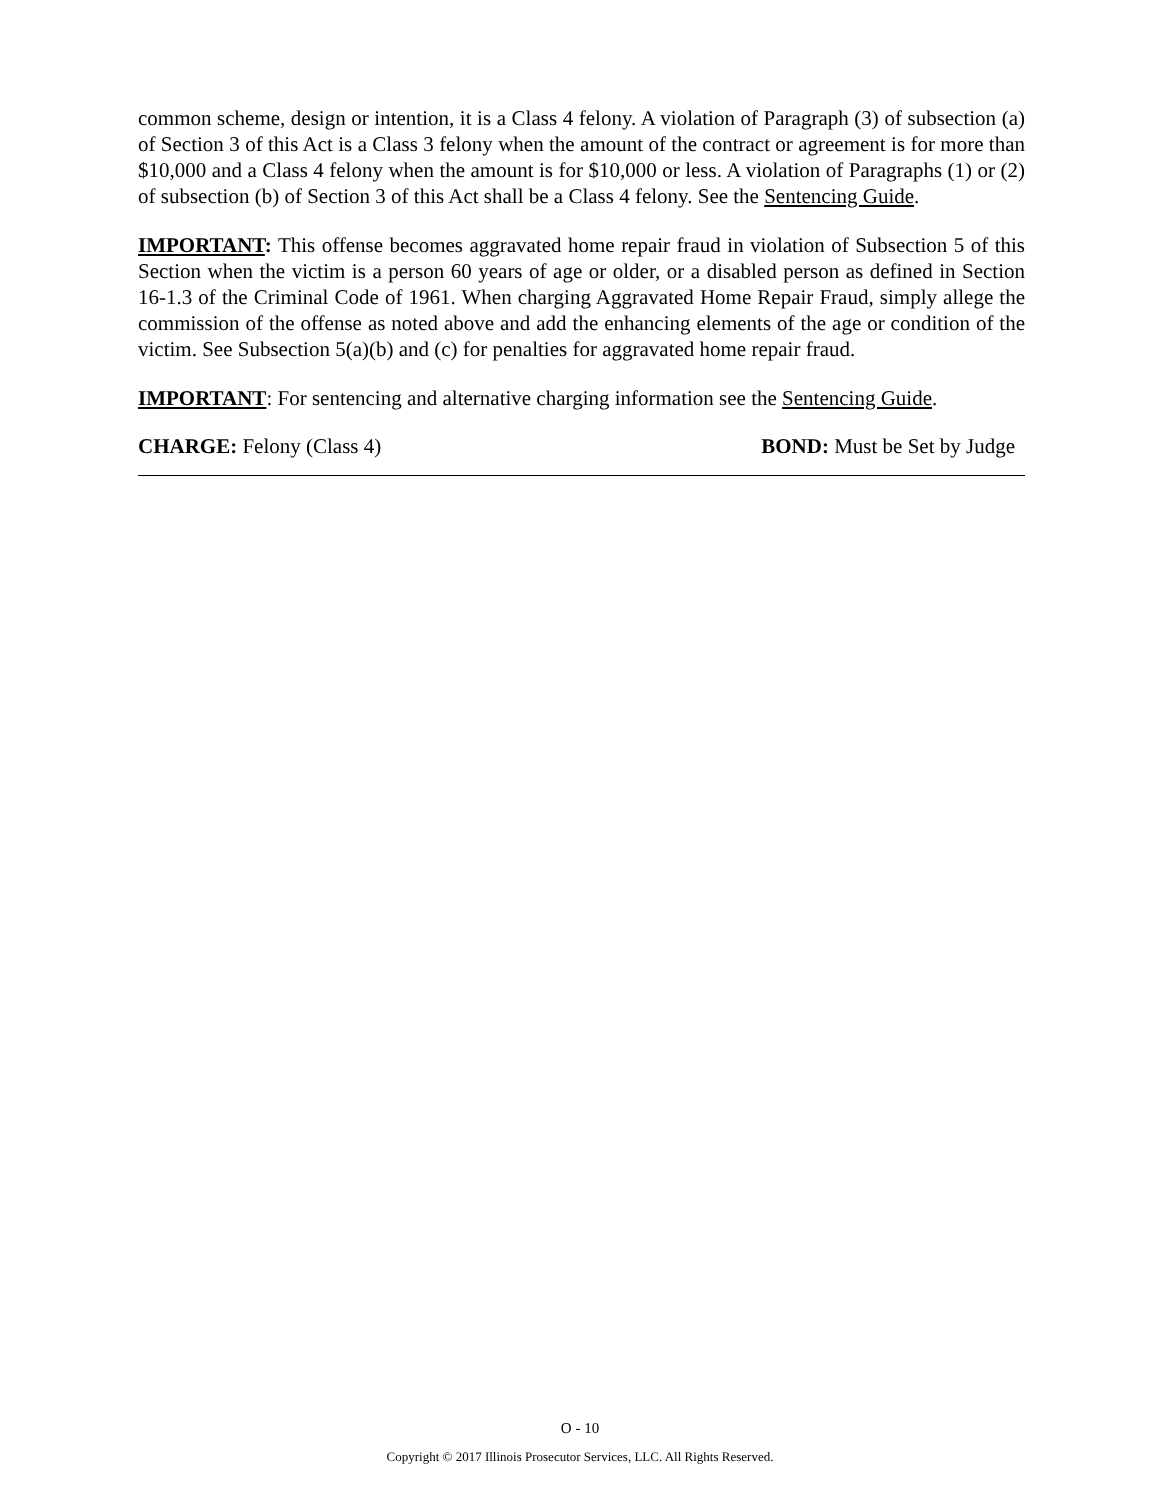common scheme, design or intention, it is a Class 4 felony. A violation of Paragraph (3) of subsection (a) of Section 3 of this Act is a Class 3 felony when the amount of the contract or agreement is for more than $10,000 and a Class 4 felony when the amount is for $10,000 or less. A violation of Paragraphs (1) or (2) of subsection (b) of Section 3 of this Act shall be a Class 4 felony. See the Sentencing Guide.
IMPORTANT: This offense becomes aggravated home repair fraud in violation of Subsection 5 of this Section when the victim is a person 60 years of age or older, or a disabled person as defined in Section 16-1.3 of the Criminal Code of 1961. When charging Aggravated Home Repair Fraud, simply allege the commission of the offense as noted above and add the enhancing elements of the age or condition of the victim. See Subsection 5(a)(b) and (c) for penalties for aggravated home repair fraud.
IMPORTANT: For sentencing and alternative charging information see the Sentencing Guide.
CHARGE: Felony (Class 4) BOND: Must be Set by Judge
O - 10
Copyright © 2017 Illinois Prosecutor Services, LLC. All Rights Reserved.